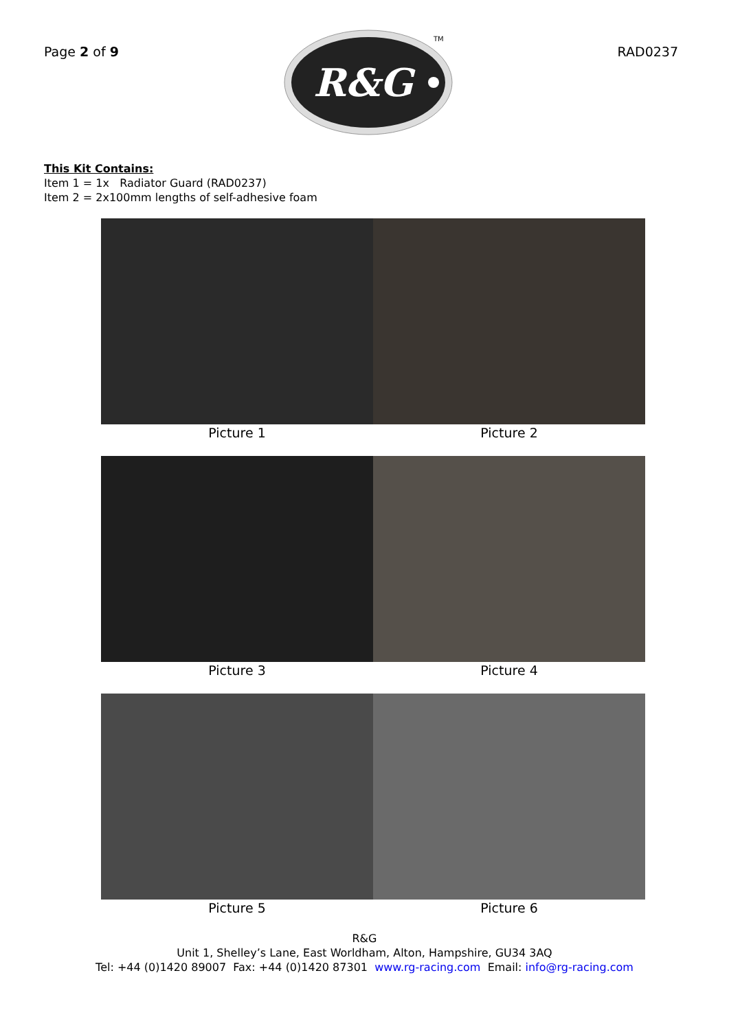Page 2 of 9
R&G
TM
RAD0237
This Kit Contains:
Item 1 = 1x Radiator Guard (RAD0237)
Item 2 = 2x100mm lengths of self-adhesive foam
Picture 1 Picture 2
Picture 3 Picture 4
Picture 5 Picture 6
R&G
Unit 1, Shelley’s Lane, East Worldham, Alton, Hampshire, GU34 3AQ
Tel: +44 (0)1420 89007 Fax: +44 (0)1420 87301 www.rg-racing.com Email: info@rg-racing.com